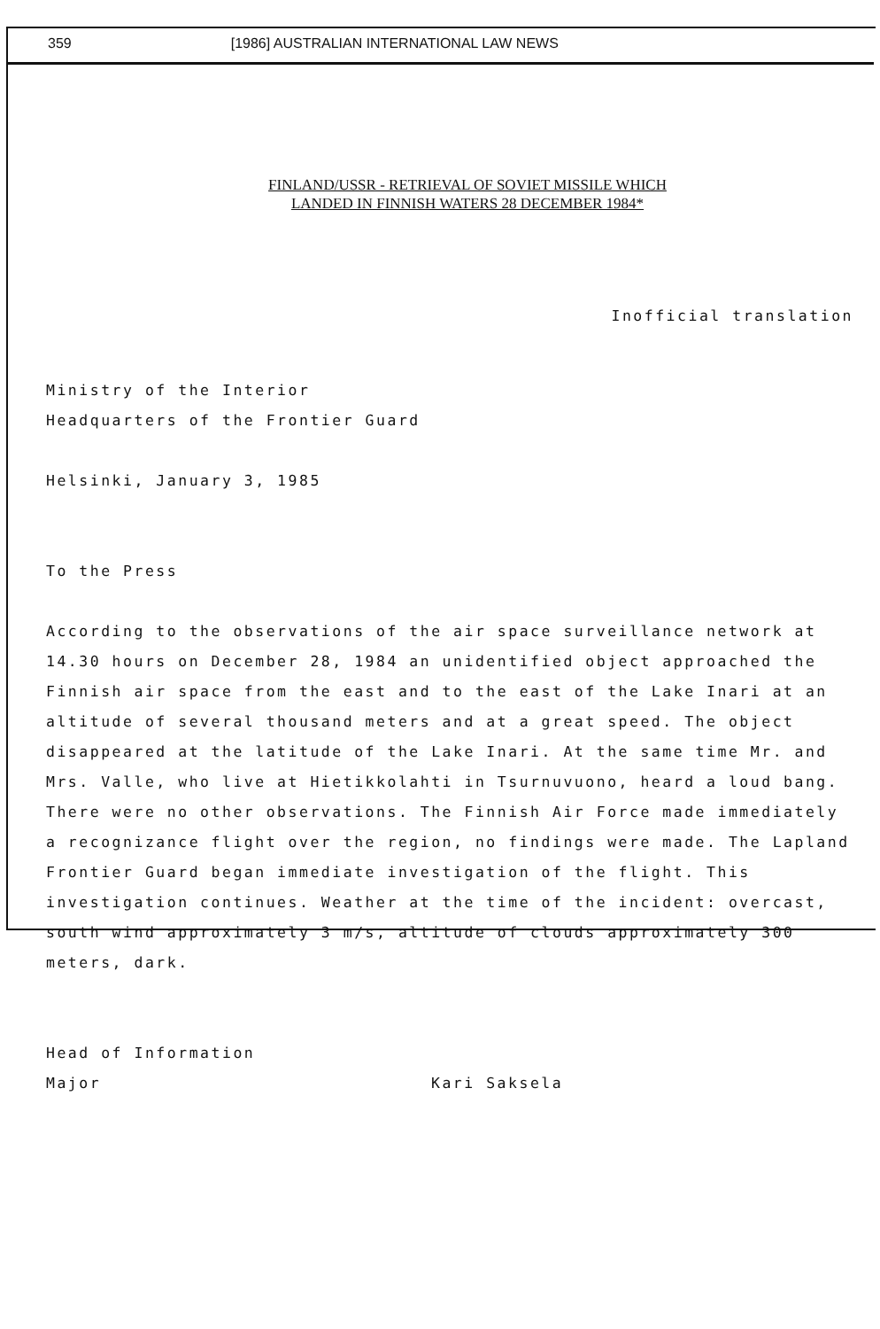359 [1986] AUSTRALIAN INTERNATIONAL LAW NEWS
FINLAND/USSR - RETRIEVAL OF SOVIET MISSILE WHICH
LANDED IN FINNISH WATERS 28 DECEMBER 1984*
Inofficial translation
Ministry of the Interior
Headquarters of the Frontier Guard
Helsinki, January 3, 1985
To the Press
According to the observations of the air space surveillance network at 14.30 hours on December 28, 1984 an unidentified object approached the Finnish air space from the east and to the east of the Lake Inari at an altitude of several thousand meters and at a great speed. The object disappeared at the latitude of the Lake Inari. At the same time Mr. and Mrs. Valle, who live at Hietikkolahti in Tsurnuvuono, heard a loud bang. There were no other observations. The Finnish Air Force made immediately a recognizance flight over the region, no findings were made. The Lapland Frontier Guard began immediate investigation of the flight. This investigation continues. Weather at the time of the incident: overcast, south wind approximately 3 m/s, altitude of clouds approximately 300 meters, dark.
Head of Information
Major Kari Saksela